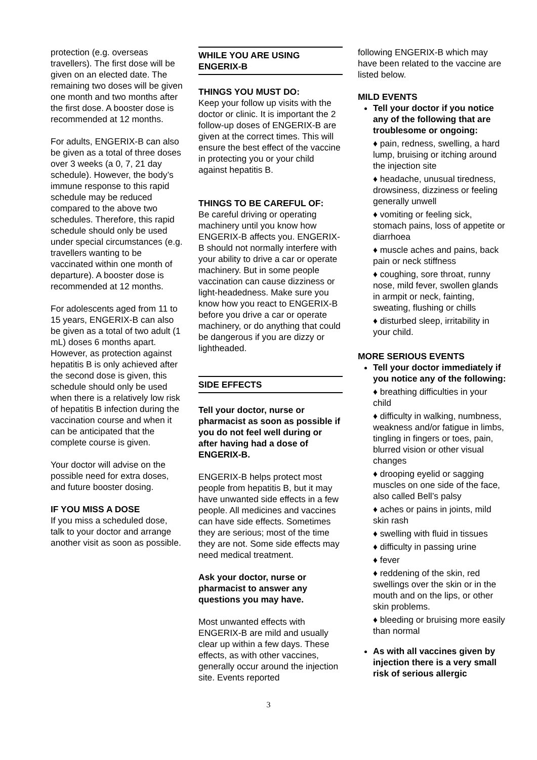protection (e.g. overseas travellers). The first dose will be given on an elected date. The remaining two doses will be given one month and two months after the first dose. A booster dose is recommended at 12 months.
For adults, ENGERIX-B can also be given as a total of three doses over 3 weeks (a 0, 7, 21 day schedule). However, the body’s immune response to this rapid schedule may be reduced compared to the above two schedules. Therefore, this rapid schedule should only be used under special circumstances (e.g. travellers wanting to be vaccinated within one month of departure). A booster dose is recommended at 12 months.
For adolescents aged from 11 to 15 years, ENGERIX-B can also be given as a total of two adult (1 mL) doses 6 months apart. However, as protection against hepatitis B is only achieved after the second dose is given, this schedule should only be used when there is a relatively low risk of hepatitis B infection during the vaccination course and when it can be anticipated that the complete course is given.
Your doctor will advise on the possible need for extra doses, and future booster dosing.
IF YOU MISS A DOSE
If you miss a scheduled dose, talk to your doctor and arrange another visit as soon as possible.
WHILE YOU ARE USING ENGERIX-B
THINGS YOU MUST DO:
Keep your follow up visits with the doctor or clinic. It is important the 2 follow-up doses of ENGERIX-B are given at the correct times. This will ensure the best effect of the vaccine in protecting you or your child against hepatitis B.
THINGS TO BE CAREFUL OF:
Be careful driving or operating machinery until you know how ENGERIX-B affects you. ENGERIX-B should not normally interfere with your ability to drive a car or operate machinery. But in some people vaccination can cause dizziness or light-headedness. Make sure you know how you react to ENGERIX-B before you drive a car or operate machinery, or do anything that could be dangerous if you are dizzy or lightheaded.
SIDE EFFECTS
Tell your doctor, nurse or pharmacist as soon as possible if you do not feel well during or after having had a dose of ENGERIX-B.
ENGERIX-B helps protect most people from hepatitis B, but it may have unwanted side effects in a few people. All medicines and vaccines can have side effects. Sometimes they are serious; most of the time they are not. Some side effects may need medical treatment.
Ask your doctor, nurse or pharmacist to answer any questions you may have.
Most unwanted effects with ENGERIX-B are mild and usually clear up within a few days. These effects, as with other vaccines, generally occur around the injection site. Events reported
following ENGERIX-B which may have been related to the vaccine are listed below.
MILD EVENTS
Tell your doctor if you notice any of the following that are troublesome or ongoing:
♦ pain, redness, swelling, a hard lump, bruising or itching around the injection site
♦ headache, unusual tiredness, drowsiness, dizziness or feeling generally unwell
♦ vomiting or feeling sick, stomach pains, loss of appetite or diarrhoea
♦ muscle aches and pains, back pain or neck stiffness
♦ coughing, sore throat, runny nose, mild fever, swollen glands in armpit or neck, fainting, sweating, flushing or chills
♦ disturbed sleep, irritability in your child.
MORE SERIOUS EVENTS
Tell your doctor immediately if you notice any of the following:
♦ breathing difficulties in your child
♦ difficulty in walking, numbness, weakness and/or fatigue in limbs, tingling in fingers or toes, pain, blurred vision or other visual changes
♦ drooping eyelid or sagging muscles on one side of the face, also called Bell’s palsy
♦ aches or pains in joints, mild skin rash
♦ swelling with fluid in tissues
♦ difficulty in passing urine
♦ fever
♦ reddening of the skin, red swellings over the skin or in the mouth and on the lips, or other skin problems.
♦ bleeding or bruising more easily than normal
As with all vaccines given by injection there is a very small risk of serious allergic
3